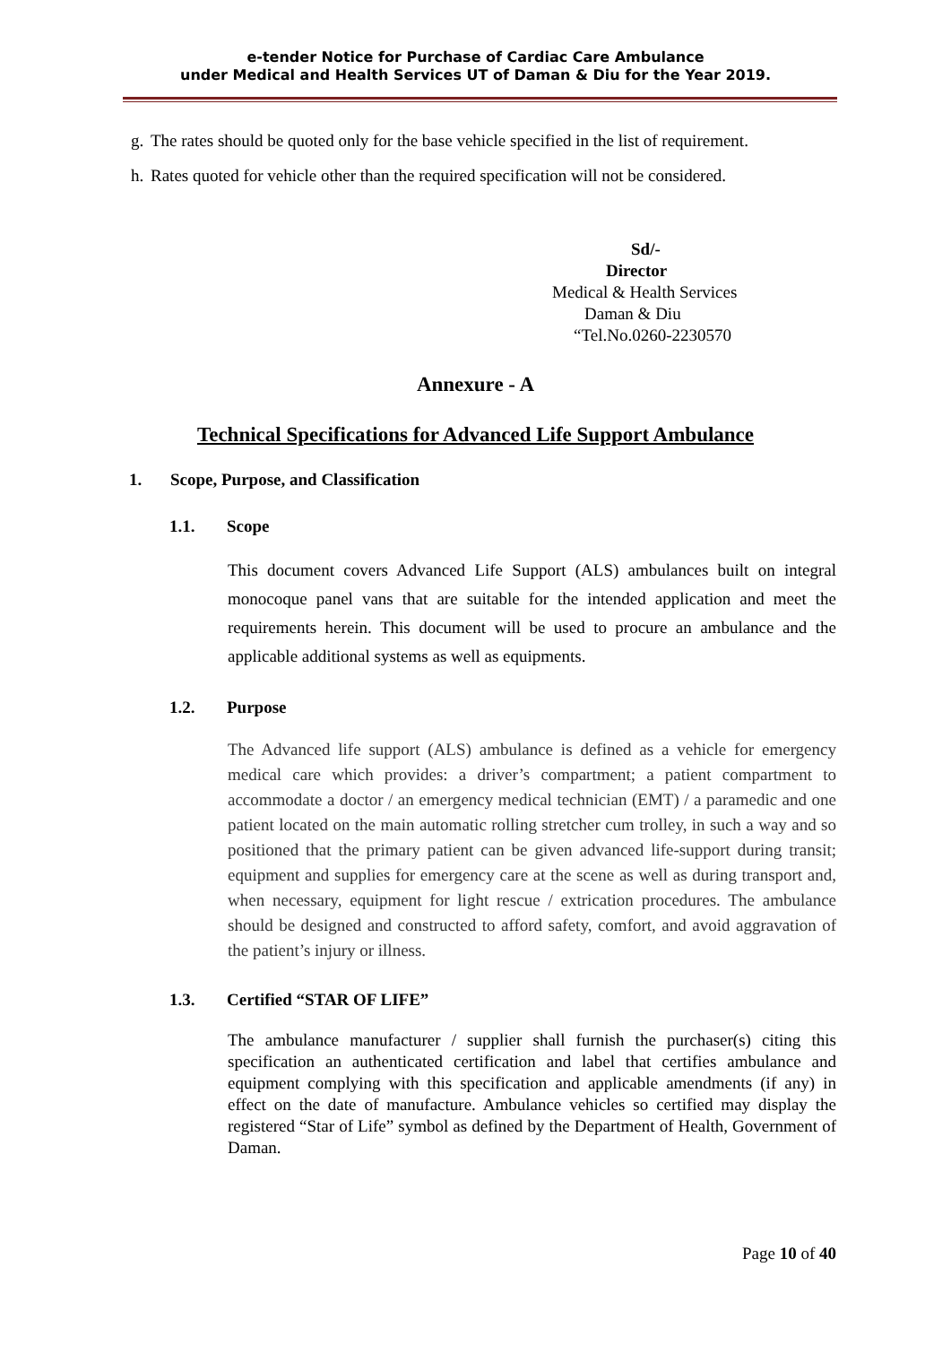e-tender Notice for Purchase of Cardiac Care Ambulance
under Medical and Health Services UT of Daman & Diu for the Year 2019.
g. The rates should be quoted only for the base vehicle specified in the list of requirement.
h. Rates quoted for vehicle other than the required specification will not be considered.
Sd/-
Director
Medical & Health Services
Daman & Diu
“Tel.No.0260-2230570
Annexure - A
Technical Specifications for Advanced Life Support Ambulance
1. Scope, Purpose, and Classification
1.1. Scope
This document covers Advanced Life Support (ALS) ambulances built on integral monocoque panel vans that are suitable for the intended application and meet the requirements herein. This document will be used to procure an ambulance and the applicable additional systems as well as equipments.
1.2. Purpose
The Advanced life support (ALS) ambulance is defined as a vehicle for emergency medical care which provides: a driver’s compartment; a patient compartment to accommodate a doctor / an emergency medical technician (EMT) / a paramedic and one patient located on the main automatic rolling stretcher cum trolley, in such a way and so positioned that the primary patient can be given advanced life-support during transit; equipment and supplies for emergency care at the scene as well as during transport and, when necessary, equipment for light rescue / extrication procedures. The ambulance should be designed and constructed to afford safety, comfort, and avoid aggravation of the patient’s injury or illness.
1.3. Certified “STAR OF LIFE”
The ambulance manufacturer / supplier shall furnish the purchaser(s) citing this specification an authenticated certification and label that certifies ambulance and equipment complying with this specification and applicable amendments (if any) in effect on the date of manufacture. Ambulance vehicles so certified may display the registered “Star of Life” symbol as defined by the Department of Health, Government of Daman.
Page 10 of 40